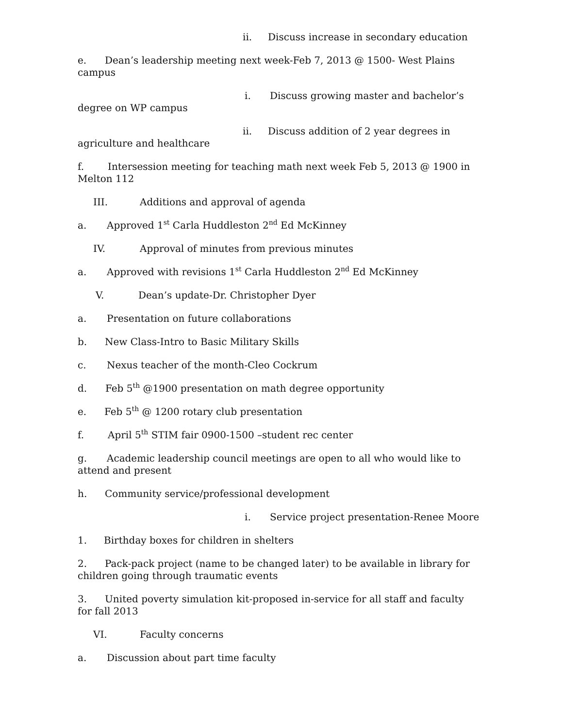ii. Discuss increase in secondary education
e. Dean’s leadership meeting next week-Feb 7, 2013 @ 1500- West Plains campus
i. Discuss growing master and bachelor’s degree on WP campus
ii. Discuss addition of 2 year degrees in agriculture and healthcare
f. Intersession meeting for teaching math next week Feb 5, 2013 @ 1900 in Melton 112
III. Additions and approval of agenda
a. Approved 1<sup>st</sup> Carla Huddleston 2<sup>nd</sup> Ed McKinney
IV. Approval of minutes from previous minutes
a. Approved with revisions 1<sup>st</sup> Carla Huddleston 2<sup>nd</sup> Ed McKinney
V. Dean’s update-Dr. Christopher Dyer
a. Presentation on future collaborations
b. New Class-Intro to Basic Military Skills
c. Nexus teacher of the month-Cleo Cockrum
d. Feb 5<sup>th</sup> @1900 presentation on math degree opportunity
e. Feb 5<sup>th</sup> @ 1200 rotary club presentation
f. April 5<sup>th</sup> STIM fair 0900-1500 –student rec center
g. Academic leadership council meetings are open to all who would like to attend and present
h. Community service/professional development
i. Service project presentation-Renee Moore
1. Birthday boxes for children in shelters
2. Pack-pack project (name to be changed later) to be available in library for children going through traumatic events
3. United poverty simulation kit-proposed in-service for all staff and faculty for fall 2013
VI. Faculty concerns
a. Discussion about part time faculty